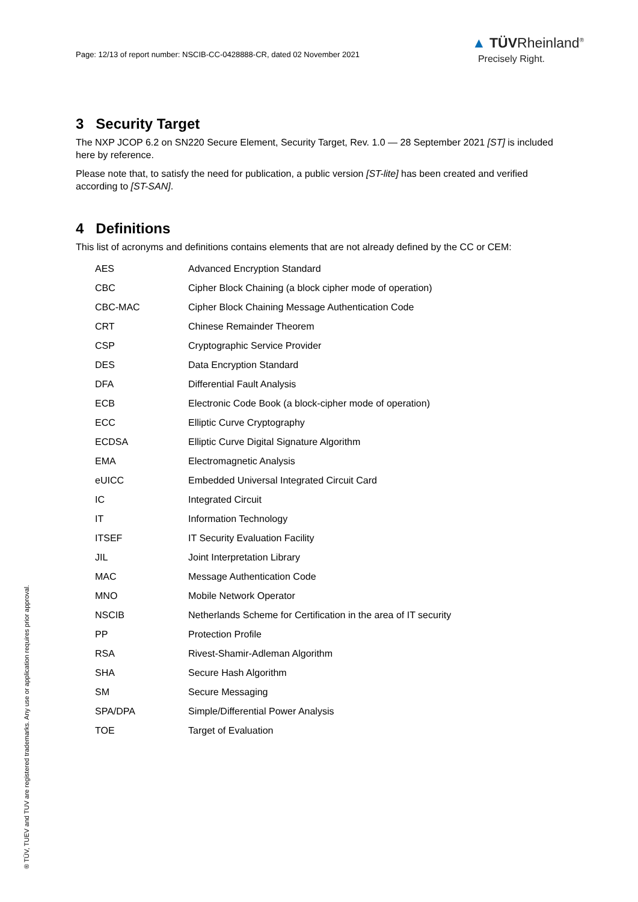Page: 12/13 of report number: NSCIB-CC-0428888-CR, dated 02 November 2021
▲ TÜVRheinland<sup>®</sup>
Precisely Right.
3 Security Target
The NXP JCOP 6.2 on SN220 Secure Element, Security Target, Rev. 1.0 — 28 September 2021 [ST] is included here by reference.
Please note that, to satisfy the need for publication, a public version [ST-lite] has been created and verified according to [ST-SAN].
4 Definitions
This list of acronyms and definitions contains elements that are not already defined by the CC or CEM:
| AES | Advanced Encryption Standard |
| CBC | Cipher Block Chaining (a block cipher mode of operation) |
| CBC-MAC | Cipher Block Chaining Message Authentication Code |
| CRT | Chinese Remainder Theorem |
| CSP | Cryptographic Service Provider |
| DES | Data Encryption Standard |
| DFA | Differential Fault Analysis |
| ECB | Electronic Code Book (a block-cipher mode of operation) |
| ECC | Elliptic Curve Cryptography |
| ECDSA | Elliptic Curve Digital Signature Algorithm |
| EMA | Electromagnetic Analysis |
| eUICC | Embedded Universal Integrated Circuit Card |
| IC | Integrated Circuit |
| IT | Information Technology |
| ITSEF | IT Security Evaluation Facility |
| JIL | Joint Interpretation Library |
| MAC | Message Authentication Code |
| MNO | Mobile Network Operator |
| NSCIB | Netherlands Scheme for Certification in the area of IT security |
| PP | Protection Profile |
| RSA | Rivest-Shamir-Adleman Algorithm |
| SHA | Secure Hash Algorithm |
| SM | Secure Messaging |
| SPA/DPA | Simple/Differential Power Analysis |
| TOE | Target of Evaluation |
® TÜV, TUEV and TUV are registered trademarks. Any use or application requires prior approval.